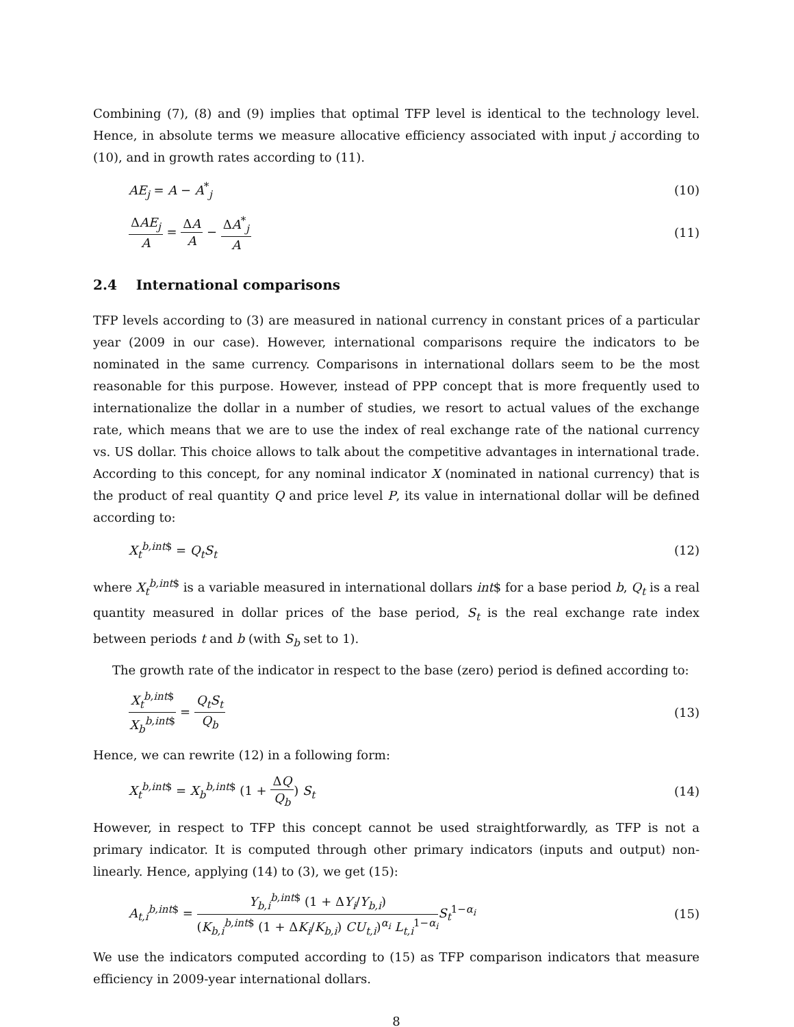Combining (7), (8) and (9) implies that optimal TFP level is identical to the technology level. Hence, in absolute terms we measure allocative efficiency associated with input j according to (10), and in growth rates according to (11).
AE<sub>j</sub> = A − A<sup>*</sup><sub>j</sub> (10)
ΔAE<sub>j</sub> A = ΔA A − ΔA<sup>*</sup><sub>j</sub> A (11)
2.4 International comparisons
TFP levels according to (3) are measured in national currency in constant prices of a particular year (2009 in our case). However, international comparisons require the indicators to be nominated in the same currency. Comparisons in international dollars seem to be the most reasonable for this purpose. However, instead of PPP concept that is more frequently used to internationalize the dollar in a number of studies, we resort to actual values of the exchange rate, which means that we are to use the index of real exchange rate of the national currency vs. US dollar. This choice allows to talk about the competitive advantages in international trade. According to this concept, for any nominal indicator X (nominated in national currency) that is the product of real quantity Q and price level P, its value in international dollar will be defined according to:
X<sub>t</sub><sup>b,int$</sup> = Q<sub>t</sub>S<sub>t</sub> (12)
where X<sub>t</sub><sup>b,int$</sup> is a variable measured in international dollars int$ for a base period b, Q<sub>t</sub> is a real quantity measured in dollar prices of the base period, S<sub>t</sub> is the real exchange rate index between periods t and b (with S<sub>b</sub> set to 1).
The growth rate of the indicator in respect to the base (zero) period is defined according to:
X<sub>t</sub><sup>b,int$</sup> X<sub>b</sub><sup>b,int$</sup> = Q<sub>t</sub>S<sub>t</sub> Q<sub>b</sub> (13)
Hence, we can rewrite (12) in a following form:
X<sub>t</sub><sup>b,int$</sup> = X<sub>b</sub><sup>b,int$</sup> (1 + ΔQ Q<sub>b</sub>) S<sub>t</sub> (14)
However, in respect to TFP this concept cannot be used straightforwardly, as TFP is not a primary indicator. It is computed through other primary indicators (inputs and output) non-linearly. Hence, applying (14) to (3), we get (15):
A<sub>t,i</sub><sup>b,int$</sup> = Y<sub>b,i</sub><sup>b,int$</sup> (1 + ΔY<sub>i</sub>/Y<sub>b,i</sub>) (K<sub>b,i</sub><sup>b,int$</sup> (1 + ΔK<sub>i</sub>/K<sub>b,i</sub>) CU<sub>t,i</sub>)<sup>α<sub>i</sub></sup> L<sub>t,i</sub><sup>1−α<sub>i</sub></sup> S<sub>t</sub><sup>1−α<sub>i</sub></sup> (15)
We use the indicators computed according to (15) as TFP comparison indicators that measure efficiency in 2009-year international dollars.
8